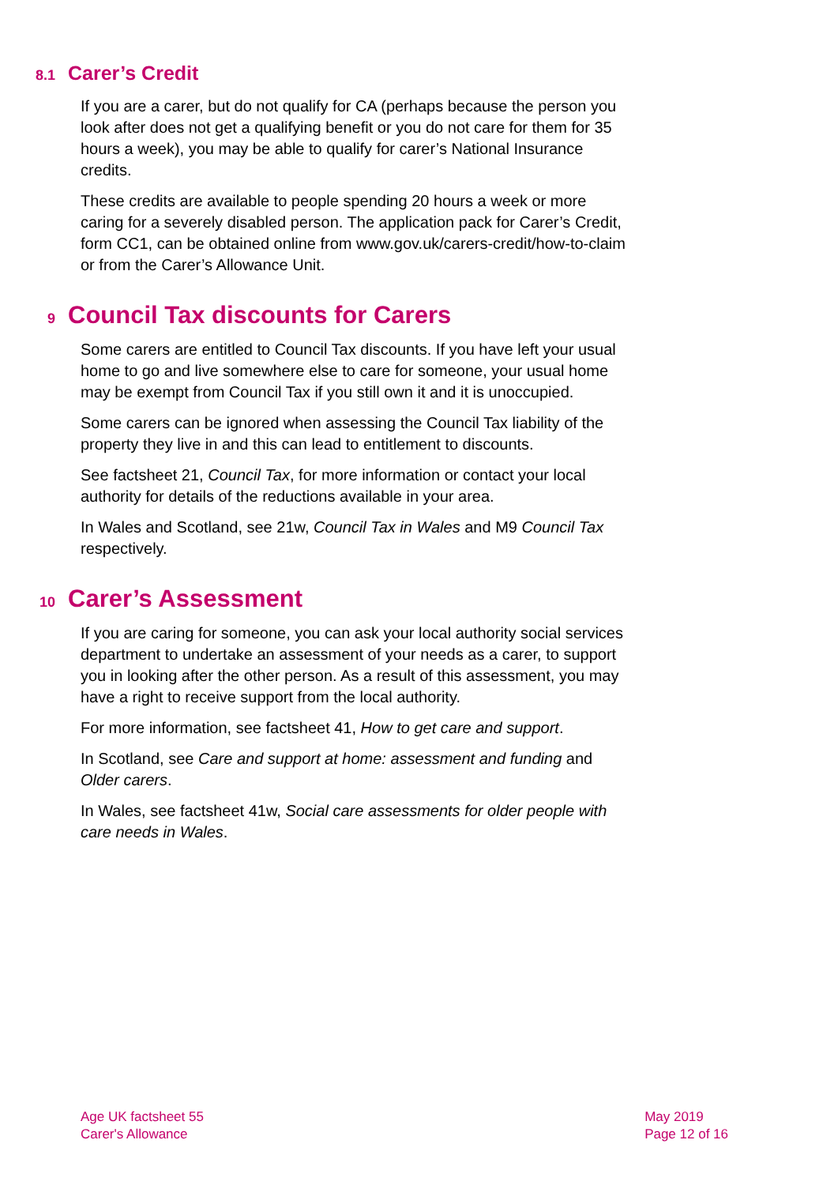8.1 Carer’s Credit
If you are a carer, but do not qualify for CA (perhaps because the person you look after does not get a qualifying benefit or you do not care for them for 35 hours a week), you may be able to qualify for carer’s National Insurance credits.
These credits are available to people spending 20 hours a week or more caring for a severely disabled person. The application pack for Carer’s Credit, form CC1, can be obtained online from www.gov.uk/carers-credit/how-to-claim or from the Carer’s Allowance Unit.
9 Council Tax discounts for Carers
Some carers are entitled to Council Tax discounts. If you have left your usual home to go and live somewhere else to care for someone, your usual home may be exempt from Council Tax if you still own it and it is unoccupied.
Some carers can be ignored when assessing the Council Tax liability of the property they live in and this can lead to entitlement to discounts.
See factsheet 21, Council Tax, for more information or contact your local authority for details of the reductions available in your area.
In Wales and Scotland, see 21w, Council Tax in Wales and M9 Council Tax respectively.
10 Carer’s Assessment
If you are caring for someone, you can ask your local authority social services department to undertake an assessment of your needs as a carer, to support you in looking after the other person. As a result of this assessment, you may have a right to receive support from the local authority.
For more information, see factsheet 41, How to get care and support.
In Scotland, see Care and support at home: assessment and funding and Older carers.
In Wales, see factsheet 41w, Social care assessments for older people with care needs in Wales.
Age UK factsheet 55
Carer's Allowance
May 2019
Page 12 of 16